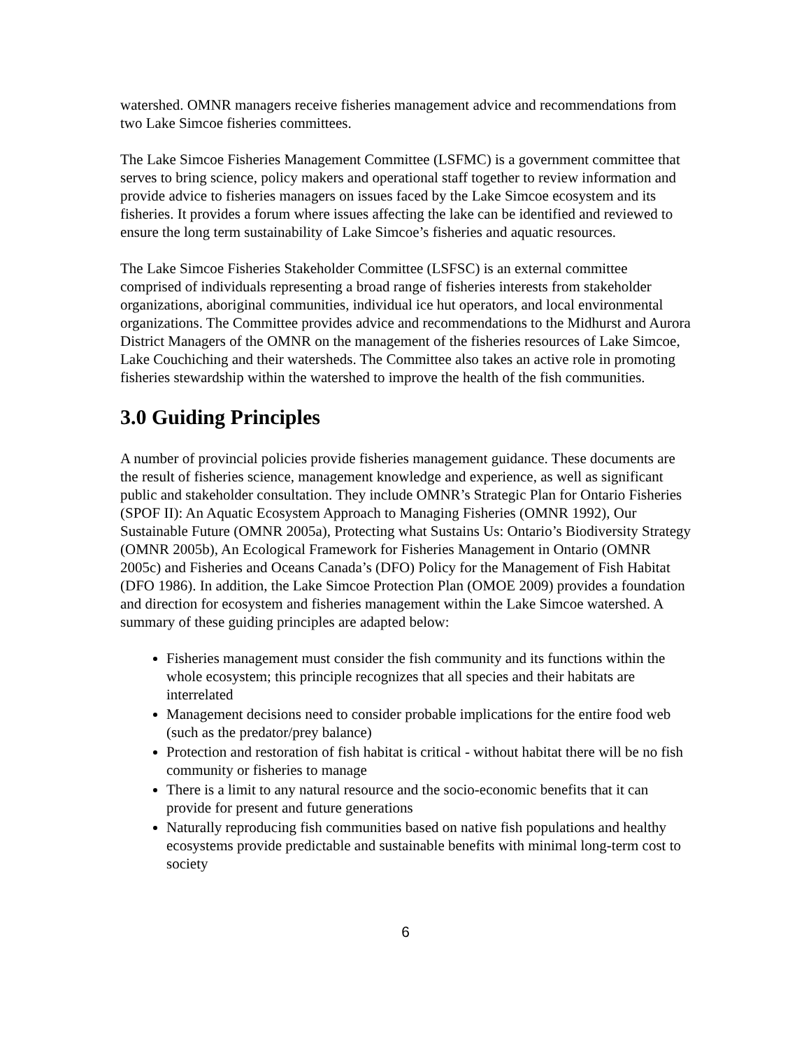watershed. OMNR managers receive fisheries management advice and recommendations from two Lake Simcoe fisheries committees.
The Lake Simcoe Fisheries Management Committee (LSFMC) is a government committee that serves to bring science, policy makers and operational staff together to review information and provide advice to fisheries managers on issues faced by the Lake Simcoe ecosystem and its fisheries. It provides a forum where issues affecting the lake can be identified and reviewed to ensure the long term sustainability of Lake Simcoe’s fisheries and aquatic resources.
The Lake Simcoe Fisheries Stakeholder Committee (LSFSC) is an external committee comprised of individuals representing a broad range of fisheries interests from stakeholder organizations, aboriginal communities, individual ice hut operators, and local environmental organizations. The Committee provides advice and recommendations to the Midhurst and Aurora District Managers of the OMNR on the management of the fisheries resources of Lake Simcoe, Lake Couchiching and their watersheds. The Committee also takes an active role in promoting fisheries stewardship within the watershed to improve the health of the fish communities.
3.0 Guiding Principles
A number of provincial policies provide fisheries management guidance. These documents are the result of fisheries science, management knowledge and experience, as well as significant public and stakeholder consultation. They include OMNR’s Strategic Plan for Ontario Fisheries (SPOF II): An Aquatic Ecosystem Approach to Managing Fisheries (OMNR 1992), Our Sustainable Future (OMNR 2005a), Protecting what Sustains Us: Ontario’s Biodiversity Strategy (OMNR 2005b), An Ecological Framework for Fisheries Management in Ontario (OMNR 2005c) and Fisheries and Oceans Canada’s (DFO) Policy for the Management of Fish Habitat (DFO 1986). In addition, the Lake Simcoe Protection Plan (OMOE 2009) provides a foundation and direction for ecosystem and fisheries management within the Lake Simcoe watershed. A summary of these guiding principles are adapted below:
Fisheries management must consider the fish community and its functions within the whole ecosystem; this principle recognizes that all species and their habitats are interrelated
Management decisions need to consider probable implications for the entire food web (such as the predator/prey balance)
Protection and restoration of fish habitat is critical - without habitat there will be no fish community or fisheries to manage
There is a limit to any natural resource and the socio-economic benefits that it can provide for present and future generations
Naturally reproducing fish communities based on native fish populations and healthy ecosystems provide predictable and sustainable benefits with minimal long-term cost to society
6